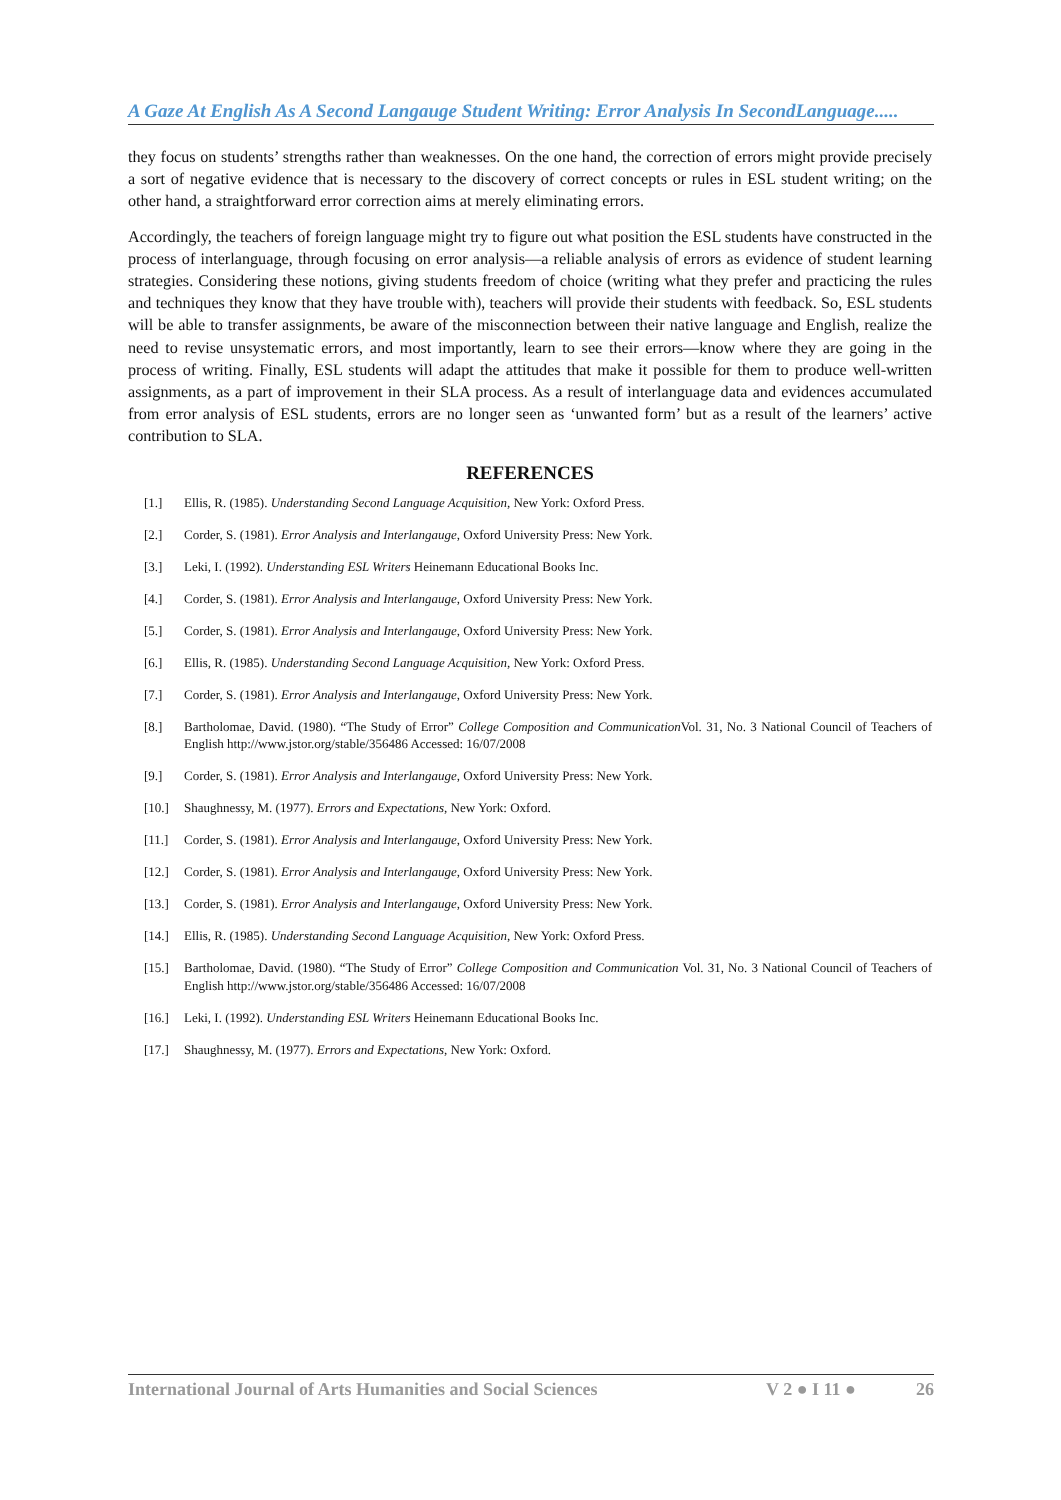A Gaze At English As A Second Langauge Student Writing: Error Analysis In SecondLanguage.....
they focus on students’ strengths rather than weaknesses. On the one hand, the correction of errors might provide precisely a sort of negative evidence that is necessary to the discovery of correct concepts or rules in ESL student writing; on the other hand, a straightforward error correction aims at merely eliminating errors.
Accordingly, the teachers of foreign language might try to figure out what position the ESL students have constructed in the process of interlanguage, through focusing on error analysis—a reliable analysis of errors as evidence of student learning strategies. Considering these notions, giving students freedom of choice (writing what they prefer and practicing the rules and techniques they know that they have trouble with), teachers will provide their students with feedback. So, ESL students will be able to transfer assignments, be aware of the misconnection between their native language and English, realize the need to revise unsystematic errors, and most importantly, learn to see their errors—know where they are going in the process of writing. Finally, ESL students will adapt the attitudes that make it possible for them to produce well-written assignments, as a part of improvement in their SLA process. As a result of interlanguage data and evidences accumulated from error analysis of ESL students, errors are no longer seen as ‘unwanted form’ but as a result of the learners’ active contribution to SLA.
REFERENCES
[1.] Ellis, R. (1985). Understanding Second Language Acquisition, New York: Oxford Press.
[2.] Corder, S. (1981). Error Analysis and Interlangauge, Oxford University Press: New York.
[3.] Leki, I. (1992). Understanding ESL Writers Heinemann Educational Books Inc.
[4.] Corder, S. (1981). Error Analysis and Interlangauge, Oxford University Press: New York.
[5.] Corder, S. (1981). Error Analysis and Interlangauge, Oxford University Press: New York.
[6.] Ellis, R. (1985). Understanding Second Language Acquisition, New York: Oxford Press.
[7.] Corder, S. (1981). Error Analysis and Interlangauge, Oxford University Press: New York.
[8.] Bartholomae, David. (1980). “The Study of Error” College Composition and Communication Vol. 31, No. 3 National Council of Teachers of English http://www.jstor.org/stable/356486 Accessed: 16/07/2008
[9.] Corder, S. (1981). Error Analysis and Interlangauge, Oxford University Press: New York.
[10.] Shaughnessy, M. (1977). Errors and Expectations, New York: Oxford.
[11.] Corder, S. (1981). Error Analysis and Interlangauge, Oxford University Press: New York.
[12.] Corder, S. (1981). Error Analysis and Interlangauge, Oxford University Press: New York.
[13.] Corder, S. (1981). Error Analysis and Interlangauge, Oxford University Press: New York.
[14.] Ellis, R. (1985). Understanding Second Language Acquisition, New York: Oxford Press.
[15.] Bartholomae, David. (1980). “The Study of Error” College Composition and Communication Vol. 31, No. 3 National Council of Teachers of English http://www.jstor.org/stable/356486 Accessed: 16/07/2008
[16.] Leki, I. (1992). Understanding ESL Writers Heinemann Educational Books Inc.
[17.] Shaughnessy, M. (1977). Errors and Expectations, New York: Oxford.
International Journal of Arts Humanities and Social Sciences V 2 ● I 11 ● 26